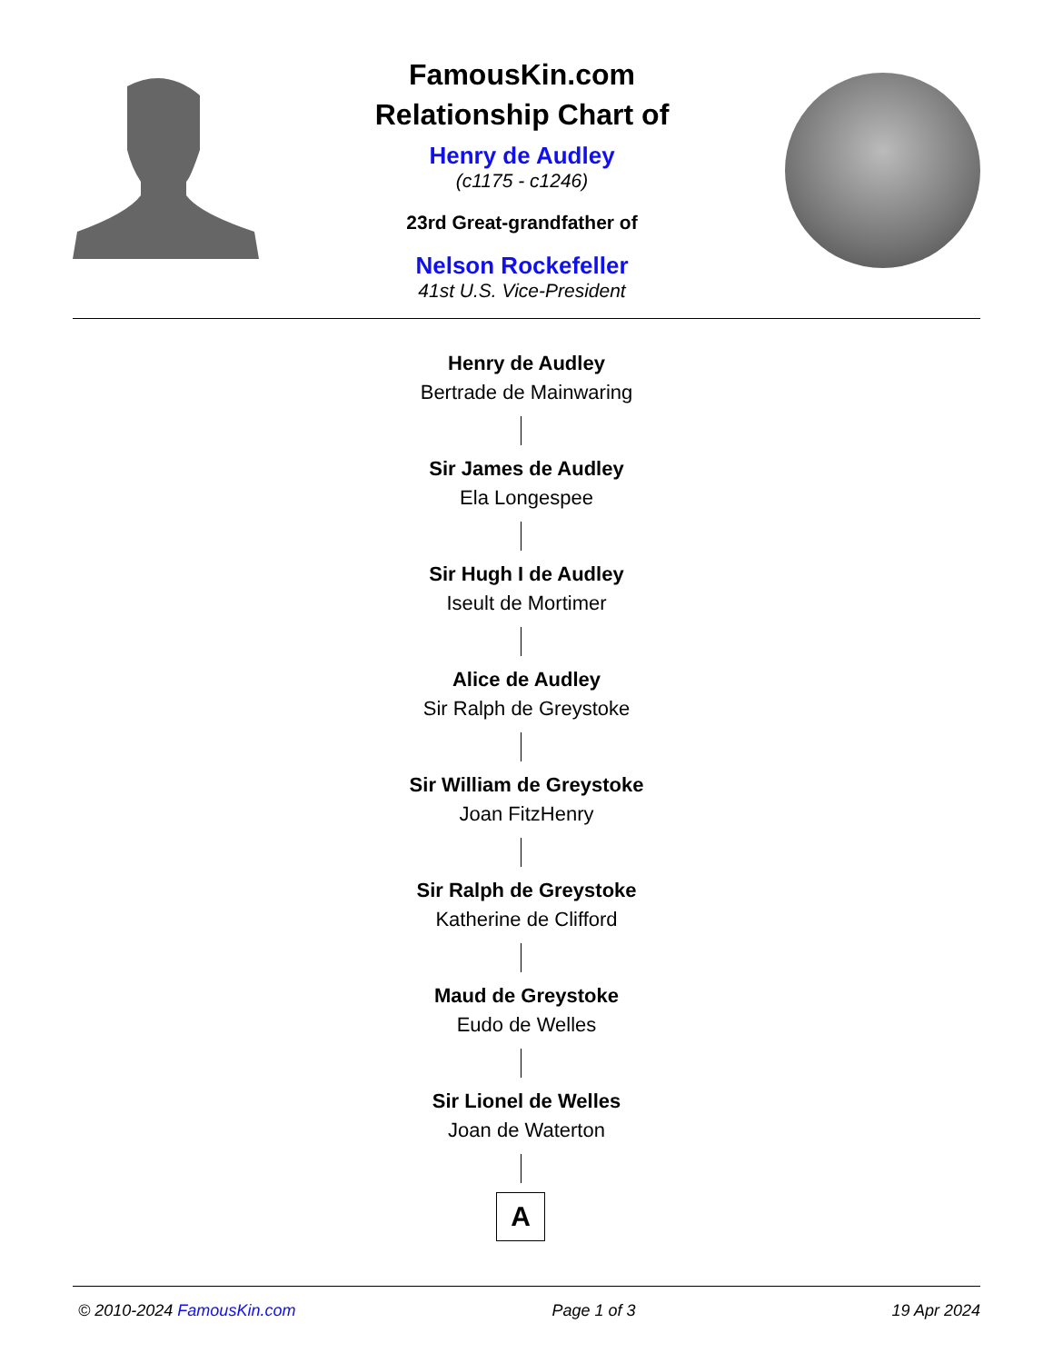FamousKin.com
Relationship Chart of
Henry de Audley
(c1175 - c1246)
23rd Great-grandfather of
Nelson Rockefeller
41st U.S. Vice-President
Henry de Audley
Bertrade de Mainwaring
Sir James de Audley
Ela Longespee
Sir Hugh I de Audley
Iseult de Mortimer
Alice de Audley
Sir Ralph de Greystoke
Sir William de Greystoke
Joan FitzHenry
Sir Ralph de Greystoke
Katherine de Clifford
Maud de Greystoke
Eudo de Welles
Sir Lionel de Welles
Joan de Waterton
A
© 2010-2024 FamousKin.com Page 1 of 3 19 Apr 2024